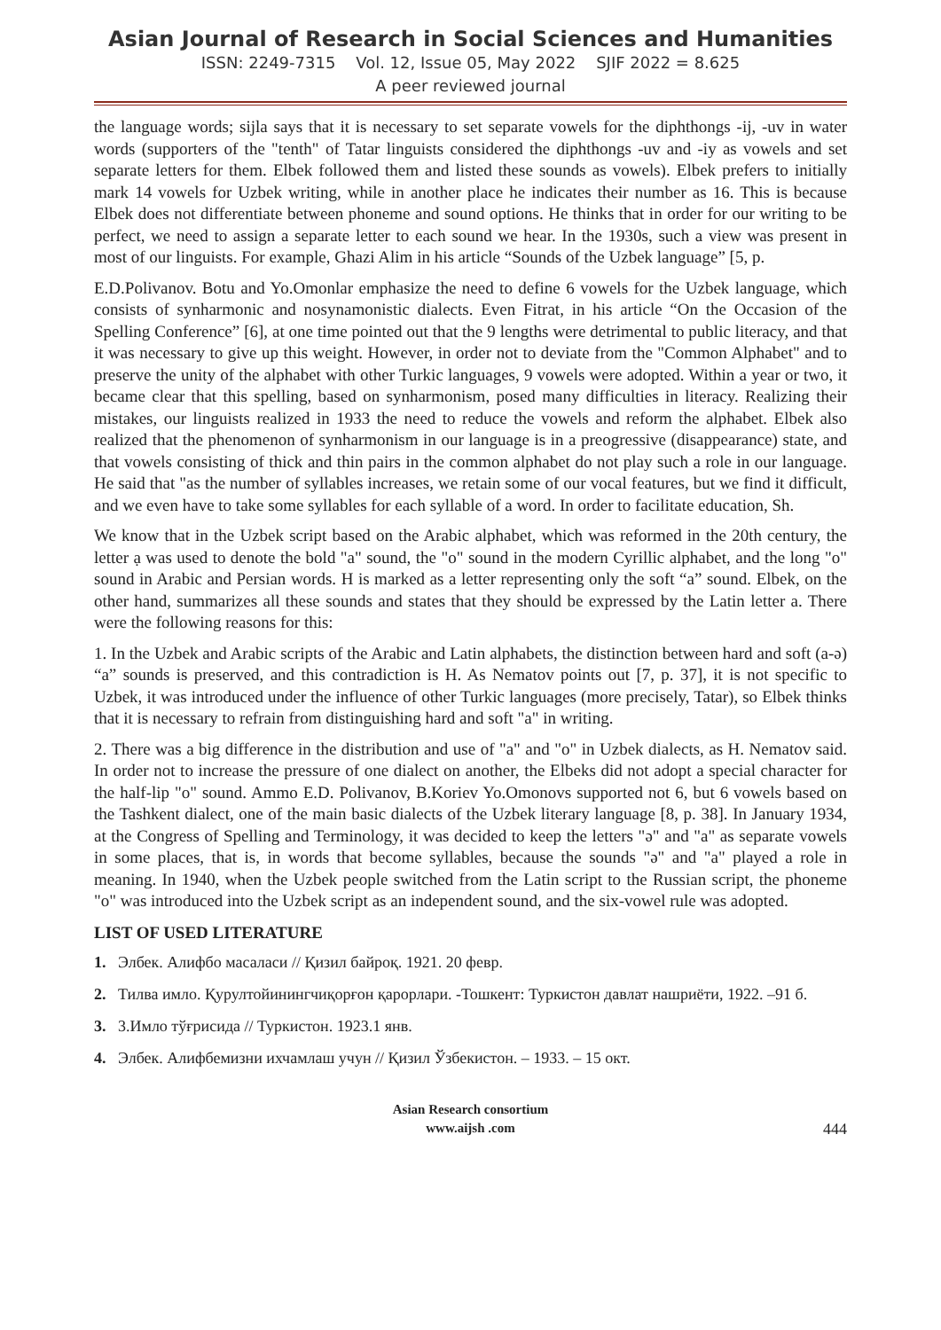Asian Journal of Research in Social Sciences and Humanities
ISSN: 2249-7315 Vol. 12, Issue 05, May 2022 SJIF 2022 = 8.625
A peer reviewed journal
the language words; sijla says that it is necessary to set separate vowels for the diphthongs -ij, -uv in water words (supporters of the "tenth" of Tatar linguists considered the diphthongs -uv and -iy as vowels and set separate letters for them. Elbek followed them and listed these sounds as vowels). Elbek prefers to initially mark 14 vowels for Uzbek writing, while in another place he indicates their number as 16. This is because Elbek does not differentiate between phoneme and sound options. He thinks that in order for our writing to be perfect, we need to assign a separate letter to each sound we hear. In the 1930s, such a view was present in most of our linguists. For example, Ghazi Alim in his article “Sounds of the Uzbek language” [5, p.
E.D.Polivanov. Botu and Yo.Omonlar emphasize the need to define 6 vowels for the Uzbek language, which consists of synharmonic and nosynamonistic dialects. Even Fitrat, in his article “On the Occasion of the Spelling Conference” [6], at one time pointed out that the 9 lengths were detrimental to public literacy, and that it was necessary to give up this weight. However, in order not to deviate from the "Common Alphabet" and to preserve the unity of the alphabet with other Turkic languages, 9 vowels were adopted. Within a year or two, it became clear that this spelling, based on synharmonism, posed many difficulties in literacy. Realizing their mistakes, our linguists realized in 1933 the need to reduce the vowels and reform the alphabet. Elbek also realized that the phenomenon of synharmonism in our language is in a preogressive (disappearance) state, and that vowels consisting of thick and thin pairs in the common alphabet do not play such a role in our language. He said that "as the number of syllables increases, we retain some of our vocal features, but we find it difficult, and we even have to take some syllables for each syllable of a word. In order to facilitate education, Sh.
We know that in the Uzbek script based on the Arabic alphabet, which was reformed in the 20th century, the letter ạ was used to denote the bold "a" sound, the "o" sound in the modern Cyrillic alphabet, and the long "o" sound in Arabic and Persian words. H is marked as a letter representing only the soft “a” sound. Elbek, on the other hand, summarizes all these sounds and states that they should be expressed by the Latin letter a. There were the following reasons for this:
1. In the Uzbek and Arabic scripts of the Arabic and Latin alphabets, the distinction between hard and soft (a-ə) “a” sounds is preserved, and this contradiction is H. As Nematov points out [7, p. 37], it is not specific to Uzbek, it was introduced under the influence of other Turkic languages (more precisely, Tatar), so Elbek thinks that it is necessary to refrain from distinguishing hard and soft "a" in writing.
2. There was a big difference in the distribution and use of "a" and "o" in Uzbek dialects, as H. Nematov said. In order not to increase the pressure of one dialect on another, the Elbeks did not adopt a special character for the half-lip "o" sound. Ammo E.D. Polivanov, B.Koriev Yo.Omonovs supported not 6, but 6 vowels based on the Tashkent dialect, one of the main basic dialects of the Uzbek literary language [8, p. 38]. In January 1934, at the Congress of Spelling and Terminology, it was decided to keep the letters "ə" and "a" as separate vowels in some places, that is, in words that become syllables, because the sounds "ə" and "a" played a role in meaning. In 1940, when the Uzbek people switched from the Latin script to the Russian script, the phoneme "o" was introduced into the Uzbek script as an independent sound, and the six-vowel rule was adopted.
LIST OF USED LITERATURE
1. Элбек. Алифбо масаласи // Қизил байроқ. 1921. 20 февр.
2. Тилва имло. Қурултойинингчиқорғон қарорлари. -Тошкент: Туркистон давлат нашриёти, 1922. –91 б.
3. 3.Имло тўғрисида // Туркистон. 1923.1 янв.
4. Элбек. Алифбемизни ихчамлаш учун // Қизил Ўзбекистон. – 1933. – 15 окт.
Asian Research consortium
www.aijsh .com
444